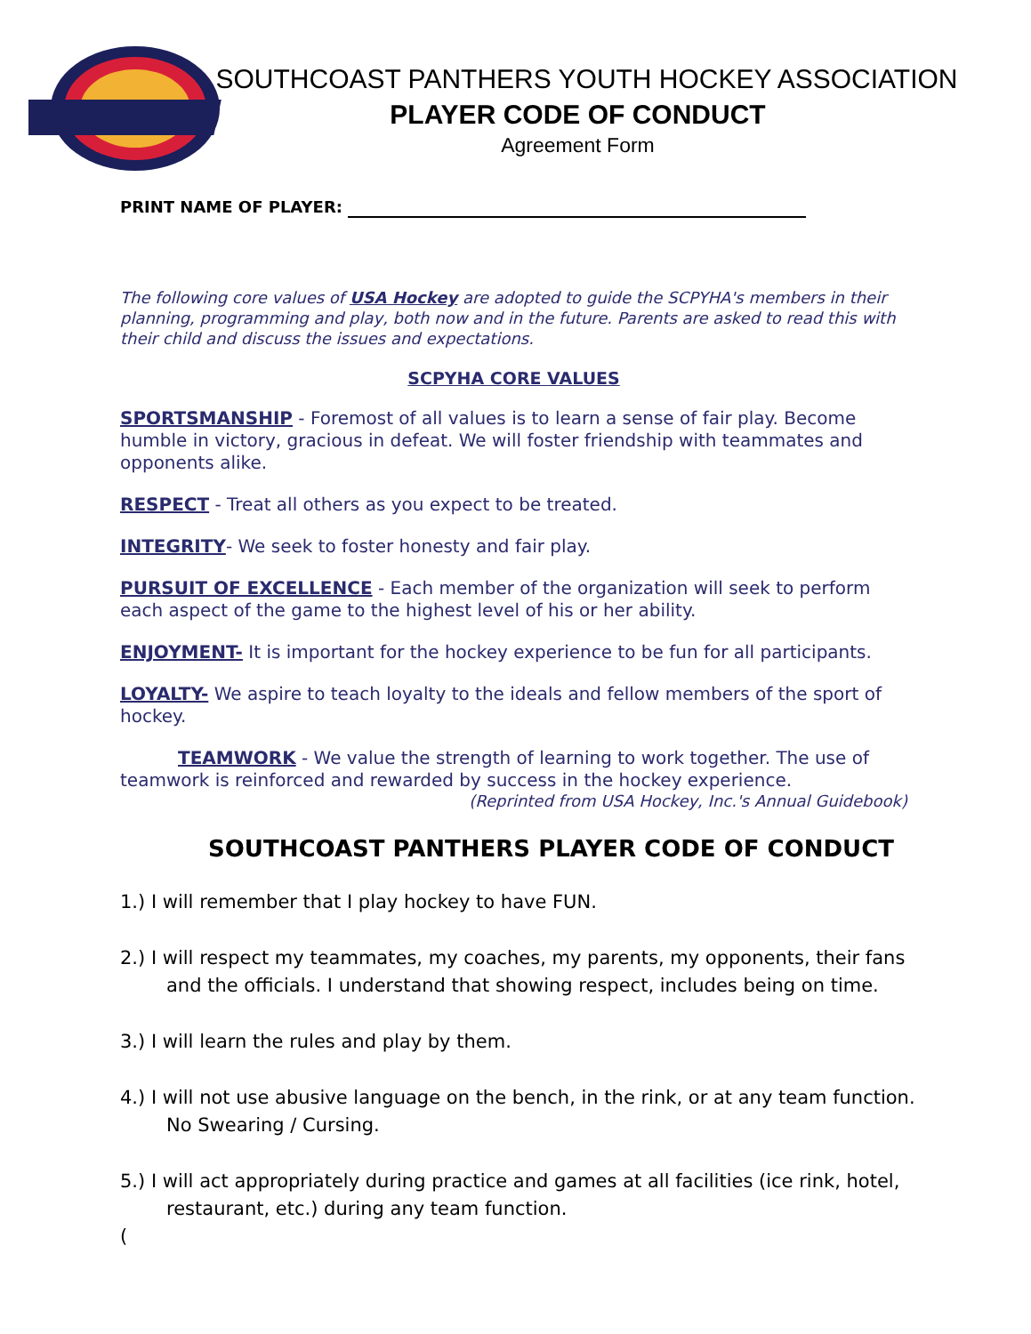SOUTHCOAST PANTHERS YOUTH HOCKEY ASSOCIATION
PLAYER CODE OF CONDUCT
Agreement Form
PRINT NAME OF PLAYER:
The following core values of USA Hockey are adopted to guide the SCPYHA's members in their planning, programming and play, both now and in the future. Parents are asked to read this with their child and discuss the issues and expectations.
SCPYHA CORE VALUES
SPORTSMANSHIP - Foremost of all values is to learn a sense of fair play. Become humble in victory, gracious in defeat. We will foster friendship with teammates and opponents alike.
RESPECT - Treat all others as you expect to be treated.
INTEGRITY- We seek to foster honesty and fair play.
PURSUIT OF EXCELLENCE - Each member of the organization will seek to perform each aspect of the game to the highest level of his or her ability.
ENJOYMENT- It is important for the hockey experience to be fun for all participants.
LOYALTY- We aspire to teach loyalty to the ideals and fellow members of the sport of hockey.
TEAMWORK - We value the strength of learning to work together. The use of teamwork is reinforced and rewarded by success in the hockey experience.
(Reprinted from USA Hockey, Inc.'s Annual Guidebook)
SOUTHCOAST PANTHERS PLAYER CODE OF CONDUCT
1.) I will remember that I play hockey to have FUN.
2.) I will respect my teammates, my coaches, my parents, my opponents, their fans and the officials. I understand that showing respect, includes being on time.
3.) I will learn the rules and play by them.
4.) I will not use abusive language on the bench, in the rink, or at any team function. No Swearing / Cursing.
5.) I will act appropriately during practice and games at all facilities (ice rink, hotel, restaurant, etc.) during any team function.
(